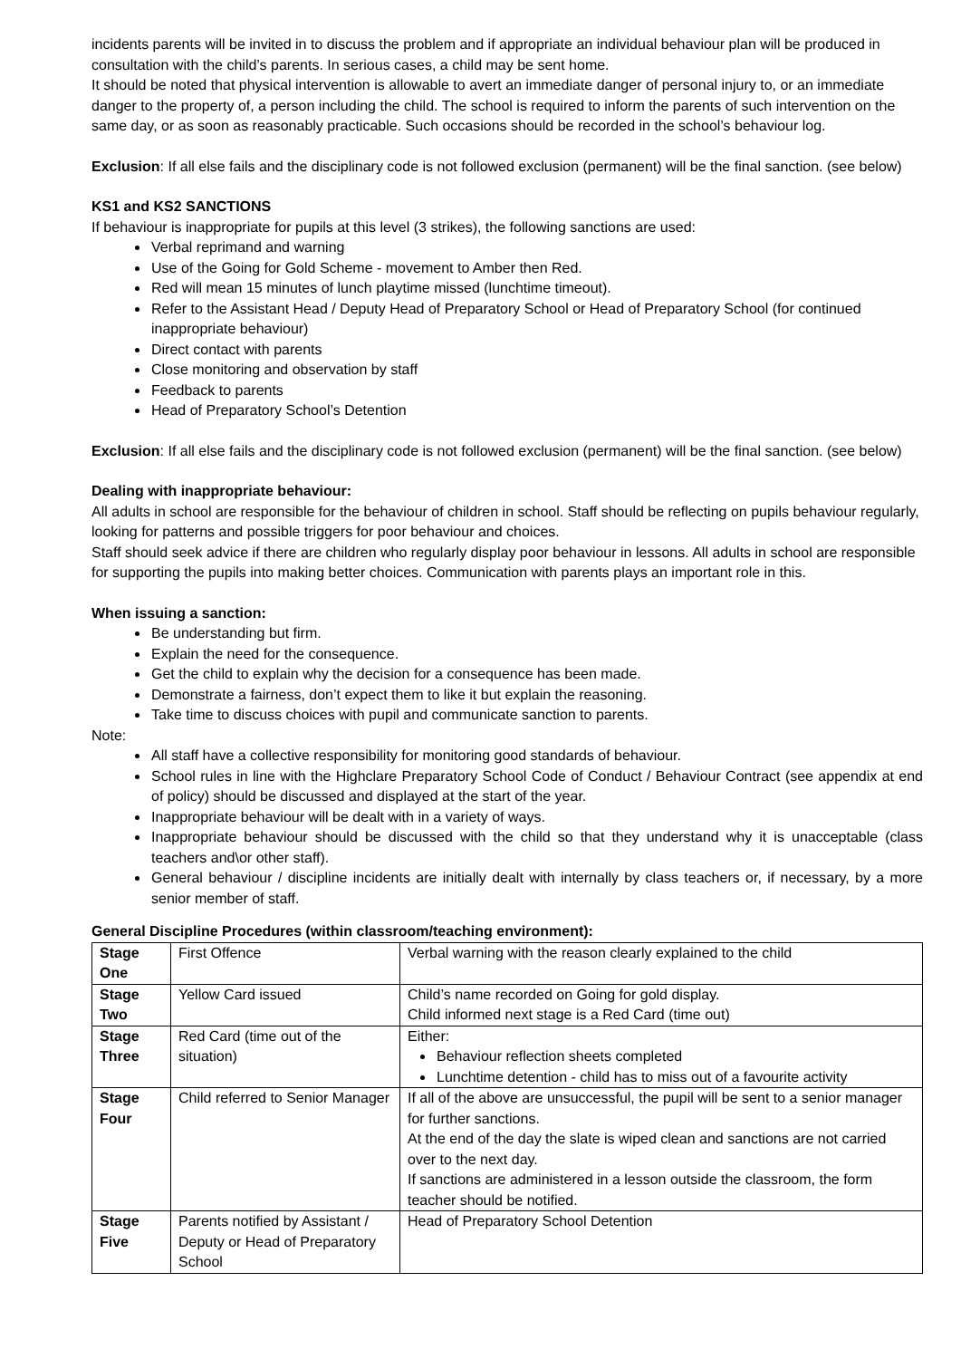incidents parents will be invited in to discuss the problem and if appropriate an individual behaviour plan will be produced in consultation with the child’s parents. In serious cases, a child may be sent home.
It should be noted that physical intervention is allowable to avert an immediate danger of personal injury to, or an immediate danger to the property of, a person including the child. The school is required to inform the parents of such intervention on the same day, or as soon as reasonably practicable. Such occasions should be recorded in the school’s behaviour log.
Exclusion: If all else fails and the disciplinary code is not followed exclusion (permanent) will be the final sanction. (see below)
KS1 and KS2 SANCTIONS
If behaviour is inappropriate for pupils at this level (3 strikes), the following sanctions are used:
Verbal reprimand and warning
Use of the Going for Gold Scheme - movement to Amber then Red.
Red will mean 15 minutes of lunch playtime missed (lunchtime timeout).
Refer to the Assistant Head / Deputy Head of Preparatory School or Head of Preparatory School (for continued inappropriate behaviour)
Direct contact with parents
Close monitoring and observation by staff
Feedback to parents
Head of Preparatory School’s Detention
Exclusion: If all else fails and the disciplinary code is not followed exclusion (permanent) will be the final sanction. (see below)
Dealing with inappropriate behaviour:
All adults in school are responsible for the behaviour of children in school. Staff should be reflecting on pupils behaviour regularly, looking for patterns and possible triggers for poor behaviour and choices.
Staff should seek advice if there are children who regularly display poor behaviour in lessons. All adults in school are responsible for supporting the pupils into making better choices. Communication with parents plays an important role in this.
When issuing a sanction:
Be understanding but firm.
Explain the need for the consequence.
Get the child to explain why the decision for a consequence has been made.
Demonstrate a fairness, don’t expect them to like it but explain the reasoning.
Take time to discuss choices with pupil and communicate sanction to parents.
Note:
All staff have a collective responsibility for monitoring good standards of behaviour.
School rules in line with the Highclare Preparatory School Code of Conduct / Behaviour Contract (see appendix at end of policy) should be discussed and displayed at the start of the year.
Inappropriate behaviour will be dealt with in a variety of ways.
Inappropriate behaviour should be discussed with the child so that they understand why it is unacceptable (class teachers and\or other staff).
General behaviour / discipline incidents are initially dealt with internally by class teachers or, if necessary, by a more senior member of staff.
General Discipline Procedures (within classroom/teaching environment):
| Stage One | First Offence | Verbal warning with the reason clearly explained to the child |
| Stage Two | Yellow Card issued | Child’s name recorded on Going for gold display. Child informed next stage is a Red Card (time out) |
| Stage Three | Red Card (time out of the situation) | Either: Behaviour reflection sheets completed Lunchtime detention - child has to miss out of a favourite activity |
| Stage Four | Child referred to Senior Manager | If all of the above are unsuccessful, the pupil will be sent to a senior manager for further sanctions. At the end of the day the slate is wiped clean and sanctions are not carried over to the next day. If sanctions are administered in a lesson outside the classroom, the form teacher should be notified. |
| Stage Five | Parents notified by Assistant / Deputy or Head of Preparatory School | Head of Preparatory School Detention |